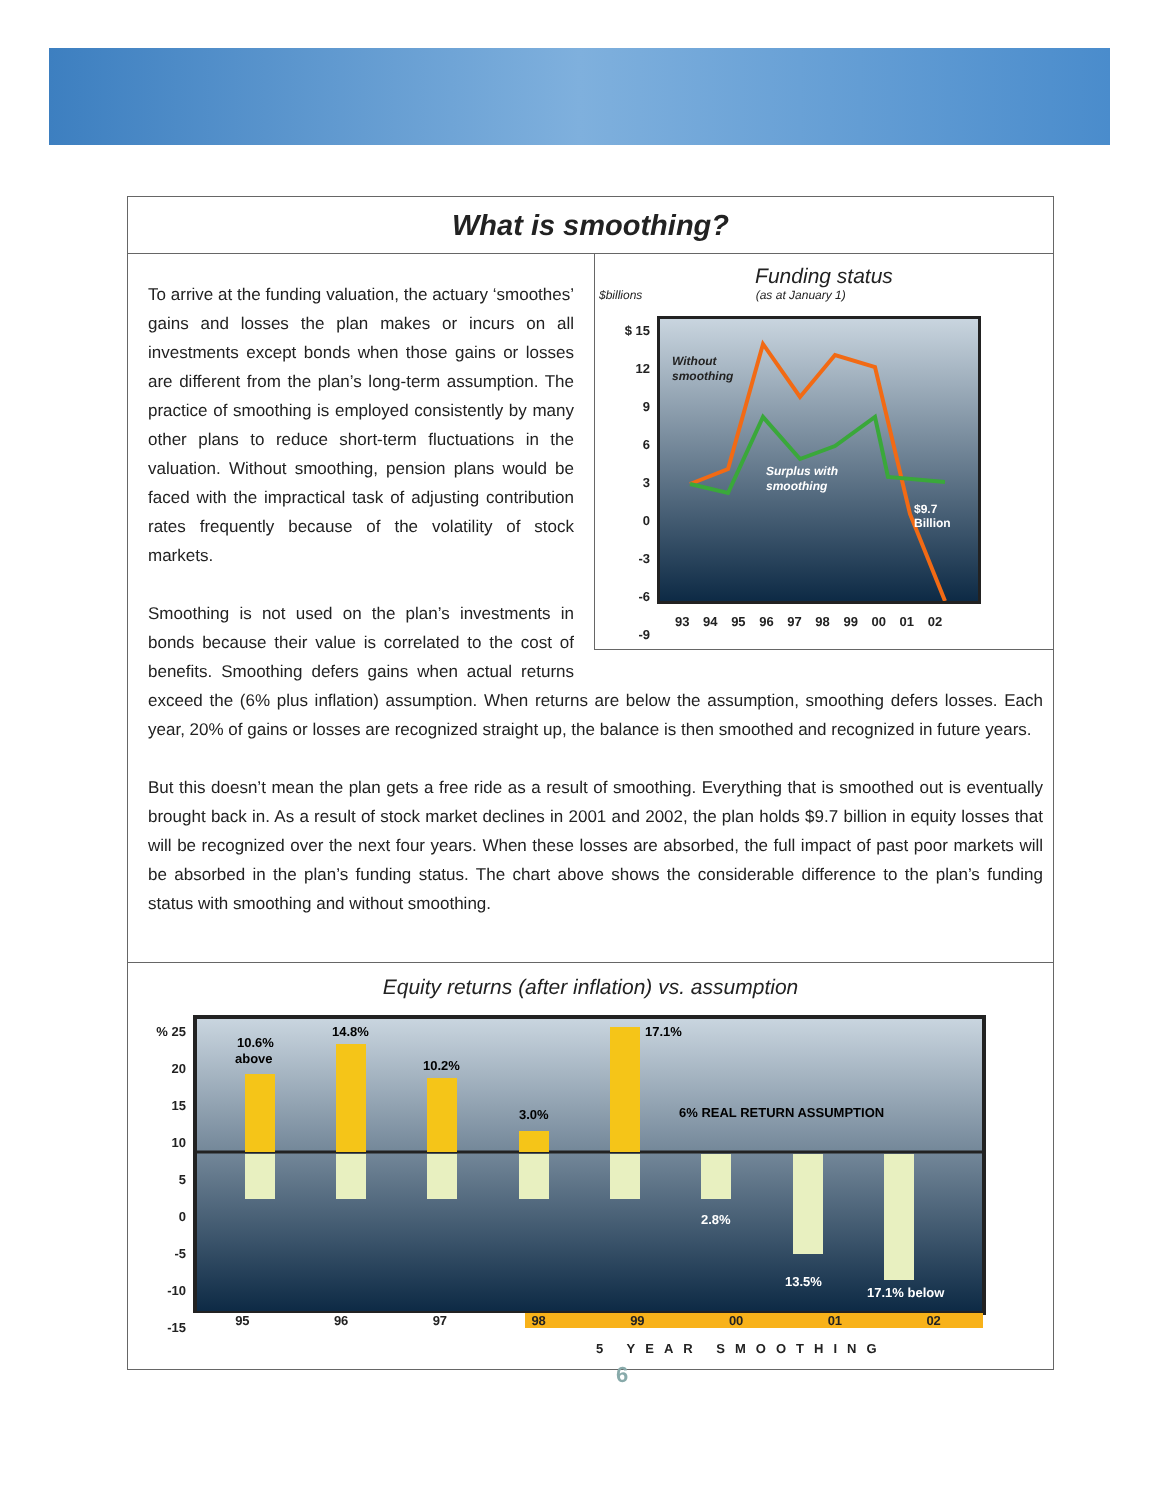What is smoothing?
Funding status
$billions (as at January 1)
$ 15
12
9
6
3
0
-3
-6
-9
Without
smoothing
Surplus with
smoothing
$9.7
Billion
93 94 95 96 97 98 99 00 01 02
To arrive at the funding valuation, the actuary ‘smoothes’ gains and losses the plan makes or incurs on all investments except bonds when those gains or losses are different from the plan’s long-term assumption. The practice of smoothing is employed consistently by many other plans to reduce short-term fluctuations in the valuation. Without smoothing, pension plans would be faced with the impractical task of adjusting contribution rates frequently because of the volatility of stock markets.
Smoothing is not used on the plan’s investments in bonds because their value is correlated to the cost of benefits. Smoothing defers gains when actual returns exceed the (6% plus inflation) assumption. When returns are below the assumption, smoothing defers losses. Each year, 20% of gains or losses are recognized straight up, the balance is then smoothed and recognized in future years.
But this doesn’t mean the plan gets a free ride as a result of smoothing. Everything that is smoothed out is eventually brought back in. As a result of stock market declines in 2001 and 2002, the plan holds $9.7 billion in equity losses that will be recognized over the next four years. When these losses are absorbed, the full impact of past poor markets will be absorbed in the plan’s funding status. The chart above shows the considerable difference to the plan’s funding status with smoothing and without smoothing.
Equity returns (after inflation) vs. assumption
% 25
20
15
10
5
0
-5
-10
-15
10.6%
above
14.8%
10.2%
3.0%
17.1%
6% REAL RETURN ASSUMPTION
2.8%
13.5%
17.1% below
95 96 97 98 99 00 01 02
5 YEAR SMOOTHING
6